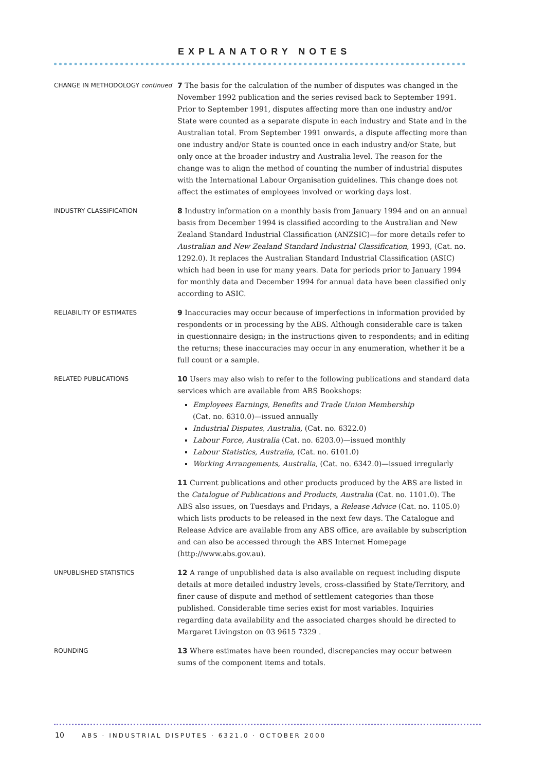EXPLANATORY NOTES
CHANGE IN METHODOLOGY continued
7 The basis for the calculation of the number of disputes was changed in the November 1992 publication and the series revised back to September 1991. Prior to September 1991, disputes affecting more than one industry and/or State were counted as a separate dispute in each industry and State and in the Australian total. From September 1991 onwards, a dispute affecting more than one industry and/or State is counted once in each industry and/or State, but only once at the broader industry and Australia level. The reason for the change was to align the method of counting the number of industrial disputes with the International Labour Organisation guidelines. This change does not affect the estimates of employees involved or working days lost.
INDUSTRY CLASSIFICATION
8 Industry information on a monthly basis from January 1994 and on an annual basis from December 1994 is classified according to the Australian and New Zealand Standard Industrial Classification (ANZSIC)—for more details refer to Australian and New Zealand Standard Industrial Classification, 1993, (Cat. no. 1292.0). It replaces the Australian Standard Industrial Classification (ASIC) which had been in use for many years. Data for periods prior to January 1994 for monthly data and December 1994 for annual data have been classified only according to ASIC.
RELIABILITY OF ESTIMATES
9 Inaccuracies may occur because of imperfections in information provided by respondents or in processing by the ABS. Although considerable care is taken in questionnaire design; in the instructions given to respondents; and in editing the returns; these inaccuracies may occur in any enumeration, whether it be a full count or a sample.
RELATED PUBLICATIONS
10 Users may also wish to refer to the following publications and standard data services which are available from ABS Bookshops:
Employees Earnings, Benefits and Trade Union Membership
(Cat. no. 6310.0)—issued annually
Industrial Disputes, Australia, (Cat. no. 6322.0)
Labour Force, Australia (Cat. no. 6203.0)—issued monthly
Labour Statistics, Australia, (Cat. no. 6101.0)
Working Arrangements, Australia, (Cat. no. 6342.0)—issued irregularly
11 Current publications and other products produced by the ABS are listed in the Catalogue of Publications and Products, Australia (Cat. no. 1101.0). The ABS also issues, on Tuesdays and Fridays, a Release Advice (Cat. no. 1105.0) which lists products to be released in the next few days. The Catalogue and Release Advice are available from any ABS office, are available by subscription and can also be accessed through the ABS Internet Homepage (http://www.abs.gov.au).
UNPUBLISHED STATISTICS
12 A range of unpublished data is also available on request including dispute details at more detailed industry levels, cross-classified by State/Territory, and finer cause of dispute and method of settlement categories than those published. Considerable time series exist for most variables. Inquiries regarding data availability and the associated charges should be directed to Margaret Livingston on 03 9615 7329 .
ROUNDING
13 Where estimates have been rounded, discrepancies may occur between sums of the component items and totals.
10 ABS · INDUSTRIAL DISPUTES · 6321.0 · OCTOBER 2000